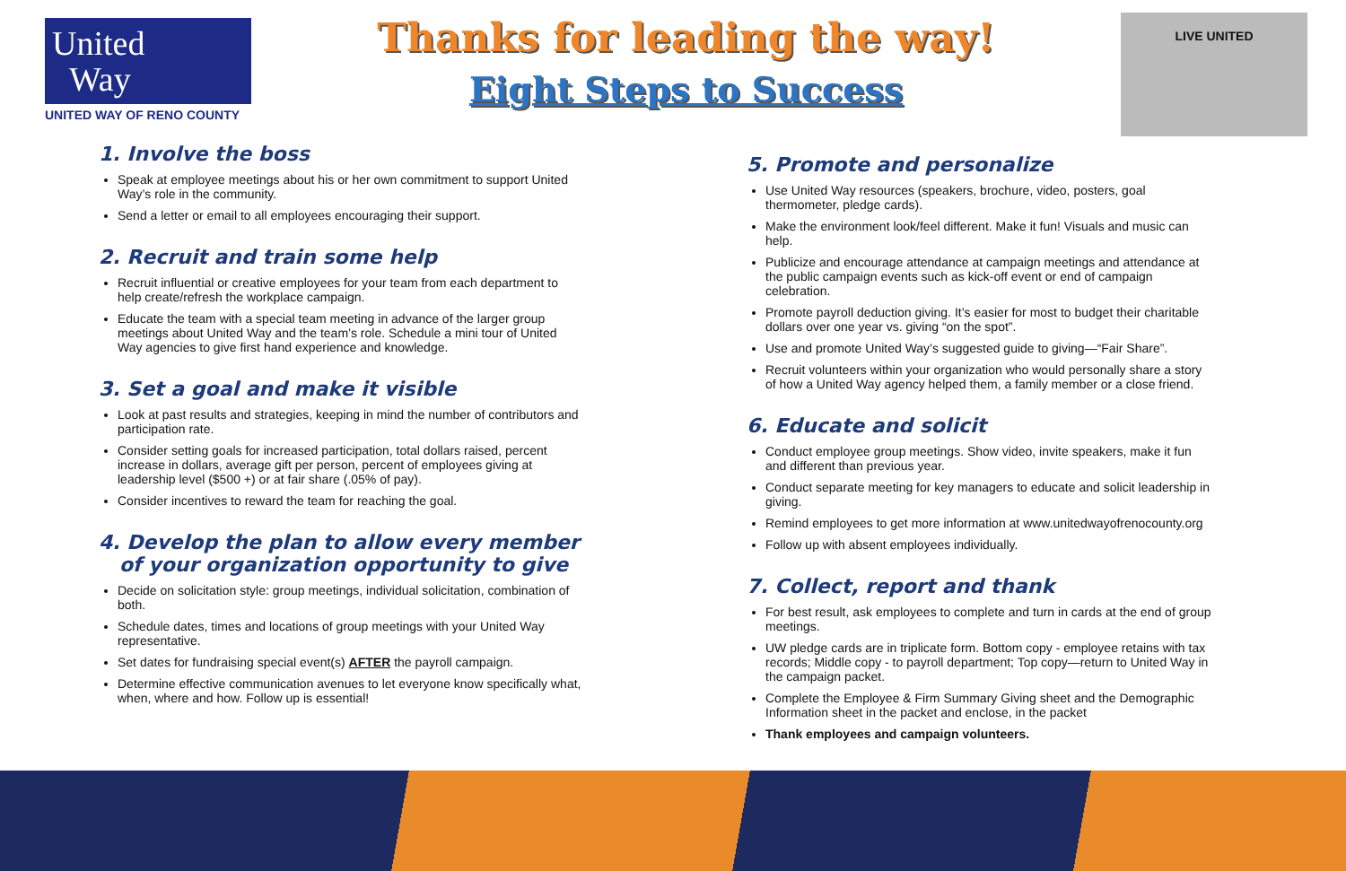United
Way
UNITED WAY OF RENO COUNTY
Thanks for leading the way!
Eight Steps to Success
LIVE UNITED
1. Involve the boss
Speak at employee meetings about his or her own commitment to support United Way’s role in the community.
Send a letter or email to all employees encouraging their support.
2. Recruit and train some help
Recruit influential or creative employees for your team from each department to help create/refresh the workplace campaign.
Educate the team with a special team meeting in advance of the larger group meetings about United Way and the team’s role. Schedule a mini tour of United Way agencies to give first hand experience and knowledge.
3. Set a goal and make it visible
Look at past results and strategies, keeping in mind the number of contributors and participation rate.
Consider setting goals for increased participation, total dollars raised, percent increase in dollars, average gift per person, percent of employees giving at leadership level ($500 +) or at fair share (.05% of pay).
Consider incentives to reward the team for reaching the goal.
4. Develop the plan to allow every member
of your organization opportunity to give
Decide on solicitation style: group meetings, individual solicitation, combination of both.
Schedule dates, times and locations of group meetings with your United Way representative.
Set dates for fundraising special event(s) AFTER the payroll campaign.
Determine effective communication avenues to let everyone know specifically what, when, where and how. Follow up is essential!
5. Promote and personalize
Use United Way resources (speakers, brochure, video, posters, goal thermometer, pledge cards).
Make the environment look/feel different. Make it fun! Visuals and music can help.
Publicize and encourage attendance at campaign meetings and attendance at the public campaign events such as kick-off event or end of campaign celebration.
Promote payroll deduction giving. It’s easier for most to budget their charitable dollars over one year vs. giving “on the spot”.
Use and promote United Way’s suggested guide to giving—“Fair Share”.
Recruit volunteers within your organization who would personally share a story of how a United Way agency helped them, a family member or a close friend.
6. Educate and solicit
Conduct employee group meetings. Show video, invite speakers, make it fun and different than previous year.
Conduct separate meeting for key managers to educate and solicit leadership in giving.
Remind employees to get more information at www.unitedwayofrenocounty.org
Follow up with absent employees individually.
7. Collect, report and thank
For best result, ask employees to complete and turn in cards at the end of group meetings.
UW pledge cards are in triplicate form. Bottom copy - employee retains with tax records; Middle copy - to payroll department; Top copy—return to United Way in the campaign packet.
Complete the Employee & Firm Summary Giving sheet and the Demographic Information sheet in the packet and enclose, in the packet
Thank employees and campaign volunteers.